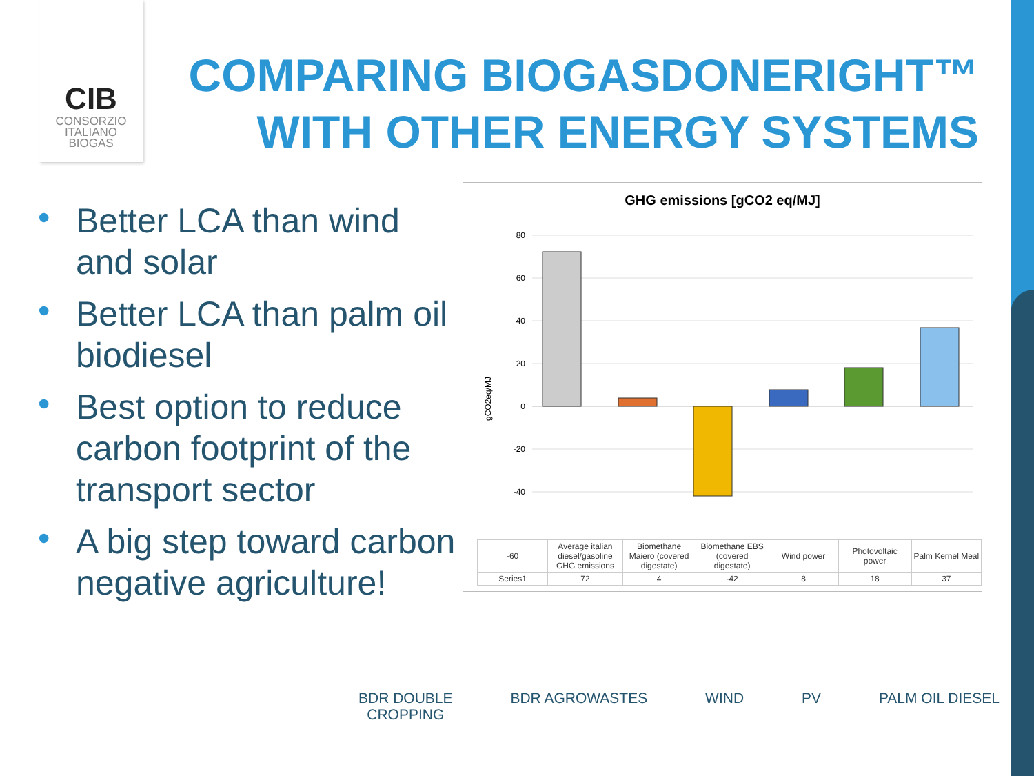CIB
CONSORZIO
ITALIANO
BIOGAS
COMPARING BIOGASDONERIGHT™
WITH OTHER ENERGY SYSTEMS
• Better LCA than wind and solar
• Better LCA than palm oil biodiesel
• Best option to reduce carbon footprint of the transport sector
• A big step toward carbon negative agriculture!
GHG emissions [gCO2 eq/MJ]
gCO2eq/MJ
80
60
40
20
0
-20
-40
| -60 | Average italian diesel/gasoline GHG emissions | Biomethane Maiero (covered digestate) | Biomethane EBS (covered digestate) | Wind power | Photovoltaic power | Palm Kernel Meal |
| --- | --- | --- | --- | --- | --- | --- |
| Series1 | 72 | 4 | -42 | 8 | 18 | 37 |
BDR DOUBLE
CROPPING
BDR AGROWASTES WIND PV PALM OIL DIESEL